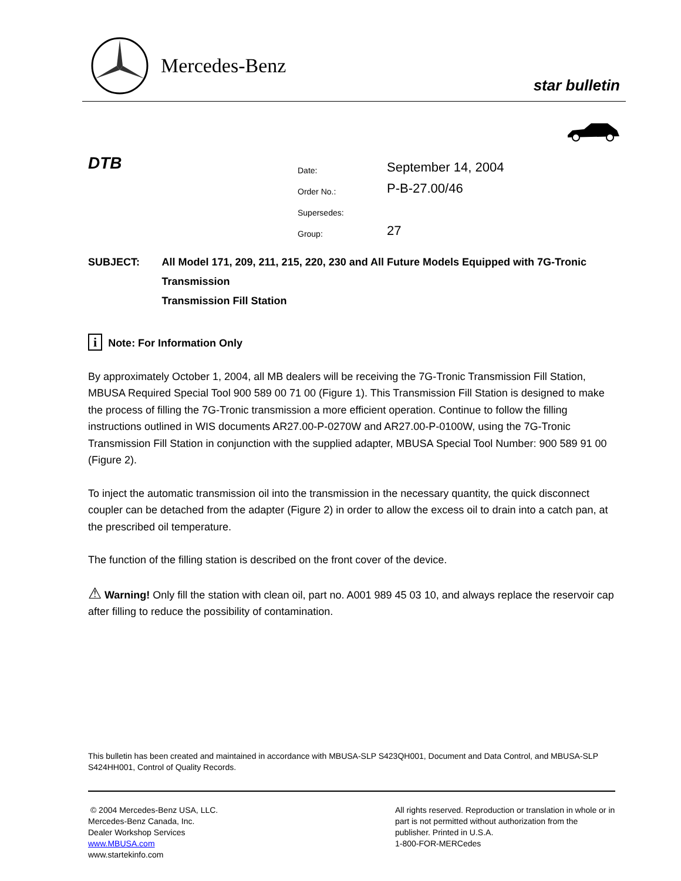Mercedes-Benz
star bulletin
DTB
| Date: | September 14, 2004 |
| Order No.: | P-B-27.00/46 |
| Supersedes: | |
| Group: | 27 |
SUBJECT: All Model 171, 209, 211, 215, 220, 230 and All Future Models Equipped with 7G-Tronic Transmission
Transmission Fill Station
i Note: For Information Only
By approximately October 1, 2004, all MB dealers will be receiving the 7G-Tronic Transmission Fill Station, MBUSA Required Special Tool 900 589 00 71 00 (Figure 1). This Transmission Fill Station is designed to make the process of filling the 7G-Tronic transmission a more efficient operation. Continue to follow the filling instructions outlined in WIS documents AR27.00-P-0270W and AR27.00-P-0100W, using the 7G-Tronic Transmission Fill Station in conjunction with the supplied adapter, MBUSA Special Tool Number: 900 589 91 00 (Figure 2).
To inject the automatic transmission oil into the transmission in the necessary quantity, the quick disconnect coupler can be detached from the adapter (Figure 2) in order to allow the excess oil to drain into a catch pan, at the prescribed oil temperature.
The function of the filling station is described on the front cover of the device.
⚠ Warning! Only fill the station with clean oil, part no. A001 989 45 03 10, and always replace the reservoir cap after filling to reduce the possibility of contamination.
This bulletin has been created and maintained in accordance with MBUSA-SLP S423QH001, Document and Data Control, and MBUSA-SLP S424HH001, Control of Quality Records.
© 2004 Mercedes-Benz USA, LLC.
Mercedes-Benz Canada, Inc.
Dealer Workshop Services
www.MBUSA.com
www.startekinfo.com
All rights reserved. Reproduction or translation in whole or in part is not permitted without authorization from the publisher. Printed in U.S.A.
1-800-FOR-MERCedes